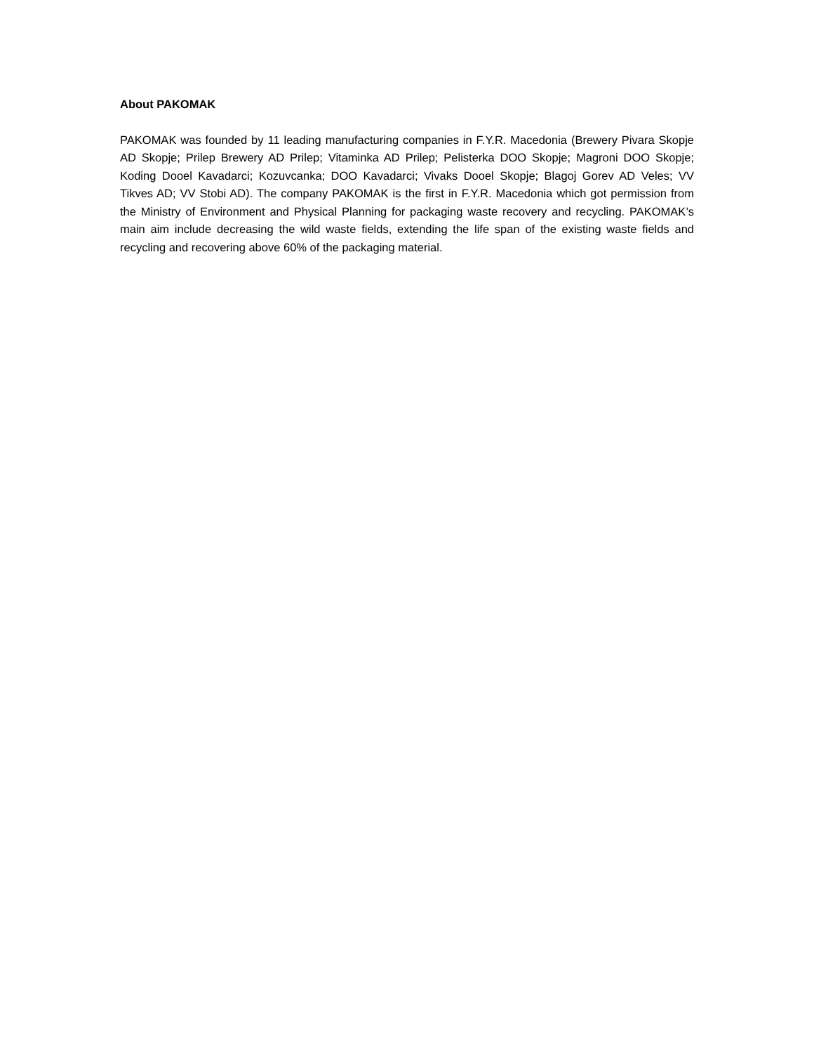About PAKOMAK
PAKOMAK was founded by 11 leading manufacturing companies in F.Y.R. Macedonia (Brewery Pivara Skopje AD Skopje; Prilep Brewery AD Prilep; Vitaminka AD Prilep; Pelisterka DOO Skopje; Magroni DOO Skopje; Koding Dooel Kavadarci; Kozuvcanka; DOO Kavadarci; Vivaks Dooel Skopje; Blagoj Gorev AD Veles; VV Tikves AD; VV Stobi AD). The company PAKOMAK is the first in F.Y.R. Macedonia which got permission from the Ministry of Environment and Physical Planning for packaging waste recovery and recycling. PAKOMAK’s main aim include decreasing the wild waste fields, extending the life span of the existing waste fields and recycling and recovering above 60% of the packaging material.